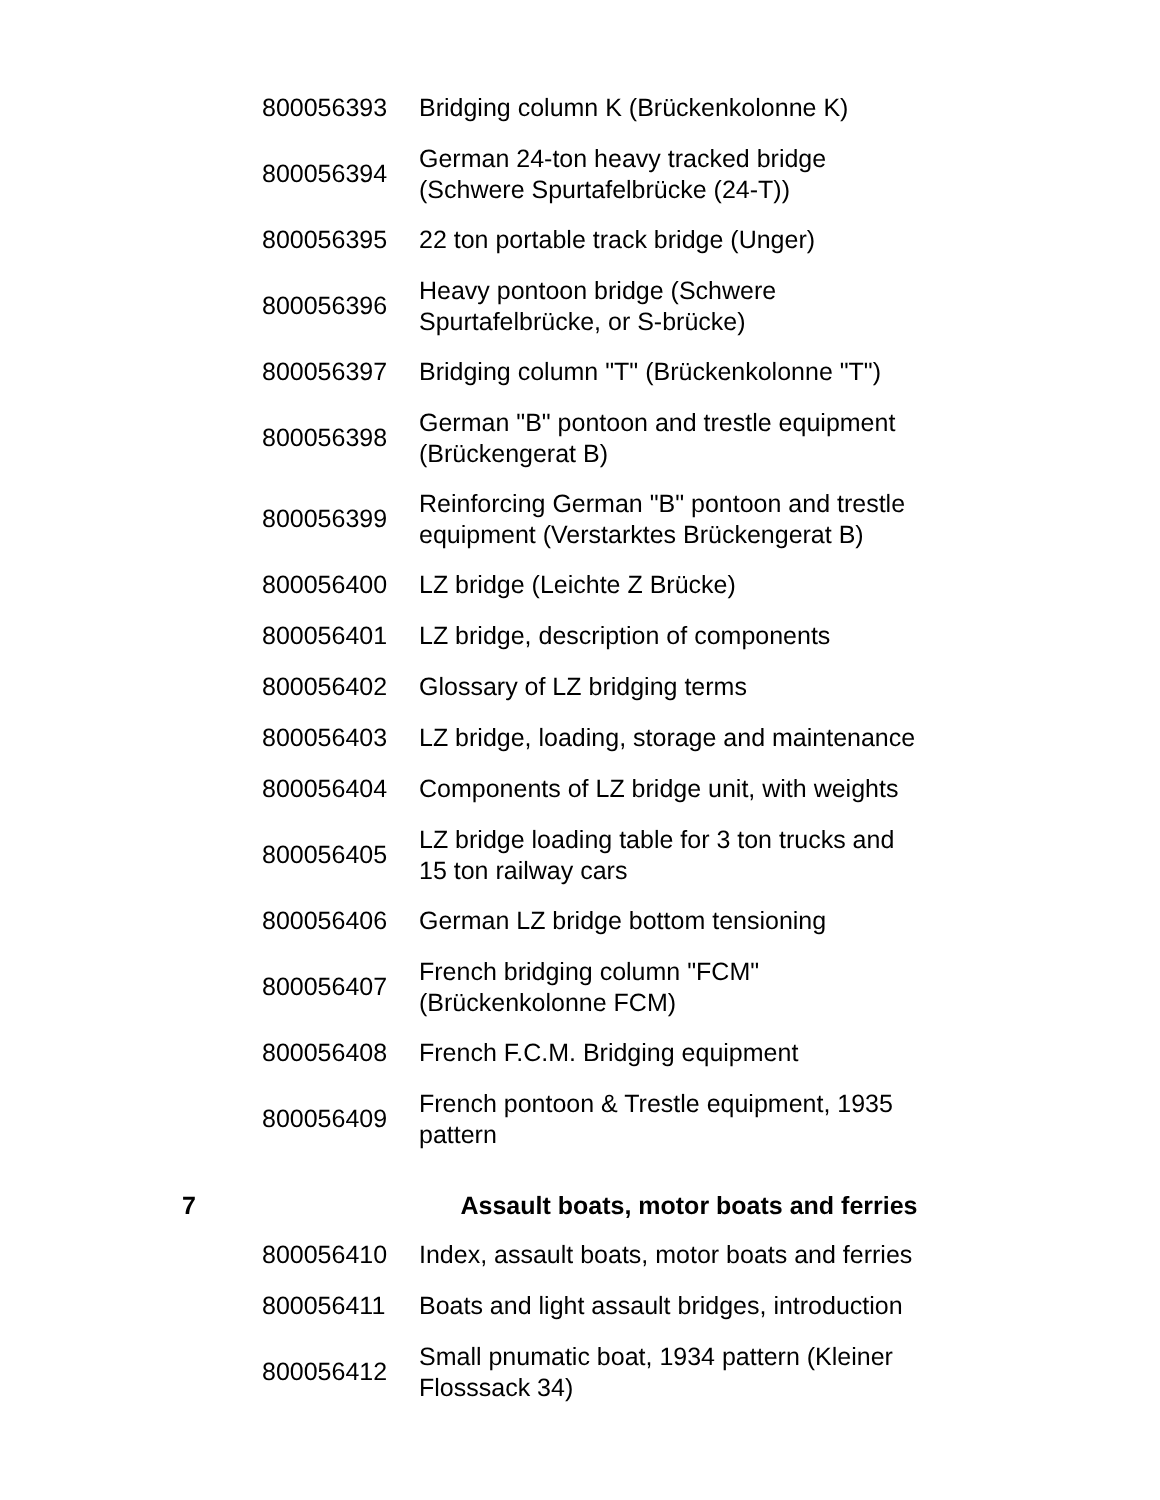| | 800056393 | Bridging column K (Brückenkolonne K) |
| | 800056394 | German 24-ton heavy tracked bridge (Schwere Spurtafelbrücke (24-T)) |
| | 800056395 | 22 ton portable track bridge (Unger) |
| | 800056396 | Heavy pontoon bridge (Schwere Spurtafelbrücke, or S-brücke) |
| | 800056397 | Bridging column "T" (Brückenkolonne "T") |
| | 800056398 | German "B" pontoon and trestle equipment (Brückengerat B) |
| | 800056399 | Reinforcing German "B" pontoon and trestle equipment (Verstarktes Brückengerat B) |
| | 800056400 | LZ bridge (Leichte Z Brücke) |
| | 800056401 | LZ bridge, description of components |
| | 800056402 | Glossary of LZ bridging terms |
| | 800056403 | LZ bridge, loading, storage and maintenance |
| | 800056404 | Components of LZ bridge unit, with weights |
| | 800056405 | LZ bridge loading table for 3 ton trucks and 15 ton railway cars |
| | 800056406 | German LZ bridge bottom tensioning |
| | 800056407 | French bridging column "FCM" (Brückenkolonne FCM) |
| | 800056408 | French F.C.M. Bridging equipment |
| | 800056409 | French pontoon & Trestle equipment, 1935 pattern |
| 7 | | Assault boats, motor boats and ferries |
| | 800056410 | Index, assault boats, motor boats and ferries |
| | 800056411 | Boats and light assault bridges, introduction |
| | 800056412 | Small pnumatic boat, 1934 pattern (Kleiner Flosssack 34) |